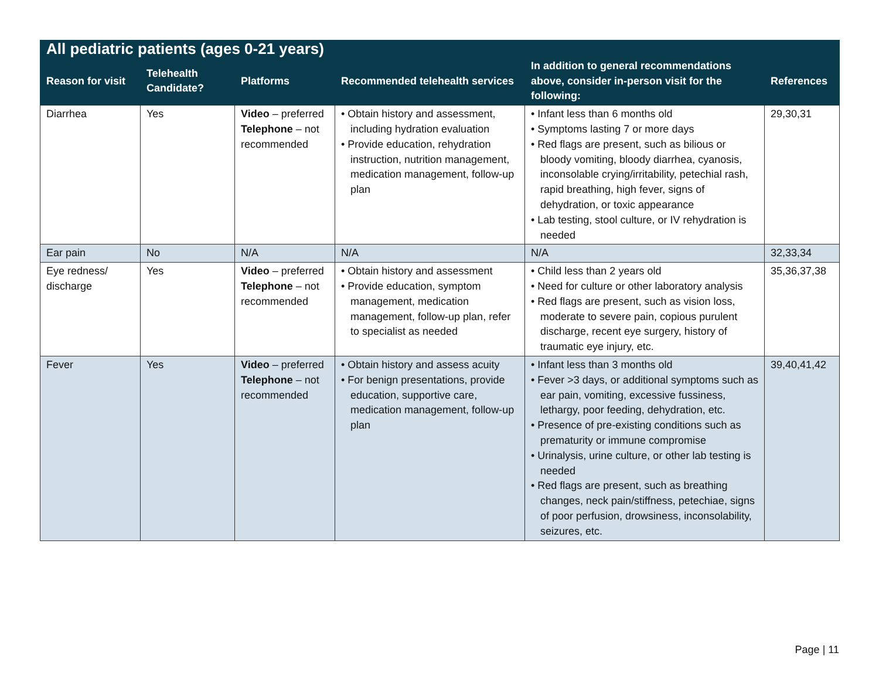| All pediatric patients (ages 0-21 years) | | | | | |
| --- | --- | --- | --- | --- | --- |
| Reason for visit | Telehealth Candidate? | Platforms | Recommended telehealth services | In addition to general recommendations above, consider in-person visit for the following: | References |
| Diarrhea | Yes | Video – preferred Telephone – not recommended | • Obtain history and assessment, including hydration evaluation • Provide education, rehydration instruction, nutrition management, medication management, follow-up plan | • Infant less than 6 months old • Symptoms lasting 7 or more days • Red flags are present, such as bilious or bloody vomiting, bloody diarrhea, cyanosis, inconsolable crying/irritability, petechial rash, rapid breathing, high fever, signs of dehydration, or toxic appearance • Lab testing, stool culture, or IV rehydration is needed | 29,30,31 |
| Ear pain | No | N/A | N/A | N/A | 32,33,34 |
| Eye redness/ discharge | Yes | Video – preferred Telephone – not recommended | • Obtain history and assessment • Provide education, symptom management, medication management, follow-up plan, refer to specialist as needed | • Child less than 2 years old • Need for culture or other laboratory analysis • Red flags are present, such as vision loss, moderate to severe pain, copious purulent discharge, recent eye surgery, history of traumatic eye injury, etc. | 35,36,37,38 |
| Fever | Yes | Video – preferred Telephone – not recommended | • Obtain history and assess acuity • For benign presentations, provide education, supportive care, medication management, follow-up plan | • Infant less than 3 months old • Fever >3 days, or additional symptoms such as ear pain, vomiting, excessive fussiness, lethargy, poor feeding, dehydration, etc. • Presence of pre-existing conditions such as prematurity or immune compromise • Urinalysis, urine culture, or other lab testing is needed • Red flags are present, such as breathing changes, neck pain/stiffness, petechiae, signs of poor perfusion, drowsiness, inconsolability, seizures, etc. | 39,40,41,42 |
Page | 11